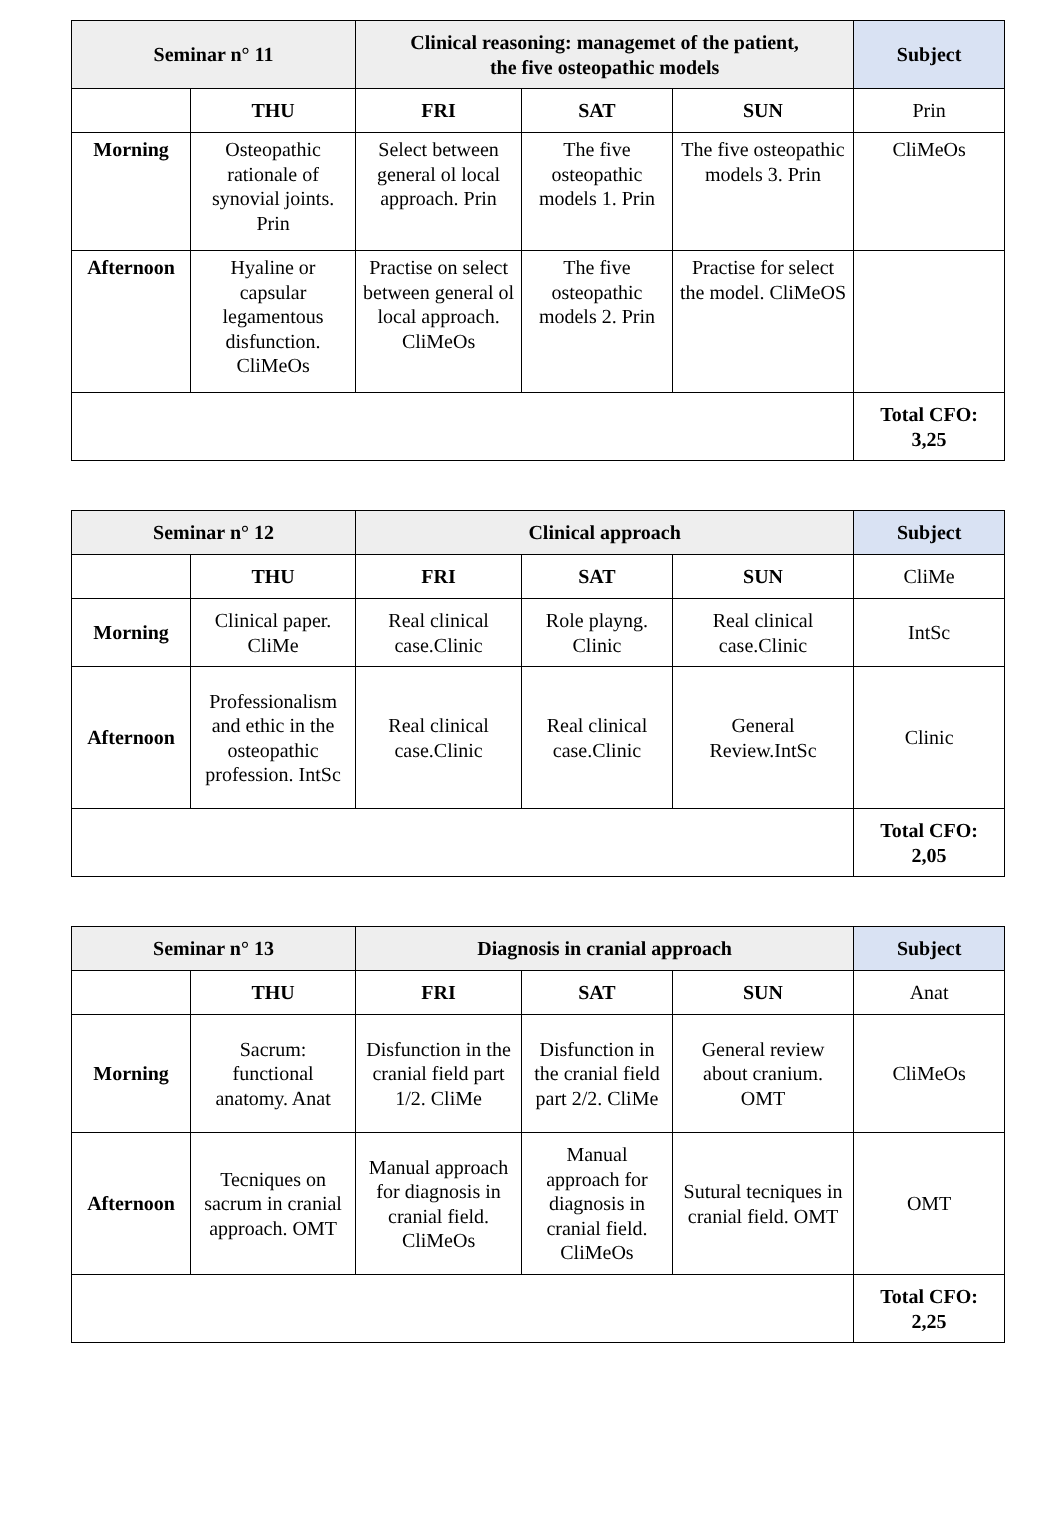| Seminar n° 11 | | Clinical reasoning: managemet of the patient, the five osteopathic models | | | Subject |
| --- | --- | --- | --- | --- | --- |
| | THU | FRI | SAT | SUN | Prin |
| Morning | Osteopathic rationale of synovial joints. Prin | Select between general ol local approach. Prin | The five osteopathic models 1. Prin | The five osteopathic models 3. Prin | CliMeOs |
| Afternoon | Hyaline or capsular legamentous disfunction. CliMeOs | Practise on select between general ol local approach. CliMeOs | The five osteopathic models 2. Prin | Practise for select the model. CliMeOS | |
| | | | | | Total CFO: 3,25 |
| Seminar n° 12 | | Clinical approach | | | Subject |
| --- | --- | --- | --- | --- | --- |
| | THU | FRI | SAT | SUN | CliMe |
| Morning | Clinical paper. CliMe | Real clinical case.Clinic | Role playng. Clinic | Real clinical case.Clinic | IntSc |
| Afternoon | Professionalism and ethic in the osteopathic profession. IntSc | Real clinical case.Clinic | Real clinical case.Clinic | General Review.IntSc | Clinic |
| | | | | | Total CFO: 2,05 |
| Seminar n° 13 | | Diagnosis in cranial approach | | | Subject |
| --- | --- | --- | --- | --- | --- |
| | THU | FRI | SAT | SUN | Anat |
| Morning | Sacrum: functional anatomy. Anat | Disfunction in the cranial field part 1/2. CliMe | Disfunction in the cranial field part 2/2. CliMe | General review about cranium. OMT | CliMeOs |
| Afternoon | Tecniques on sacrum in cranial approach. OMT | Manual approach for diagnosis in cranial field. CliMeOs | Manual approach for diagnosis in cranial field. CliMeOs | Sutural tecniques in cranial field. OMT | OMT |
| | | | | | Total CFO: 2,25 |